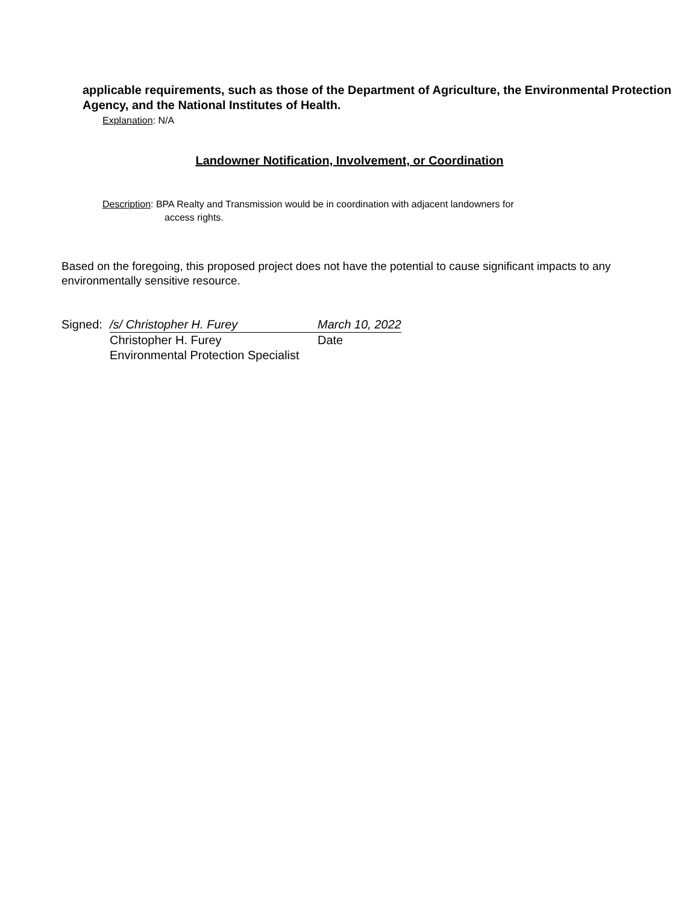applicable requirements, such as those of the Department of Agriculture, the Environmental Protection Agency, and the National Institutes of Health.
Explanation: N/A
Landowner Notification, Involvement, or Coordination
Description: BPA Realty and Transmission would be in coordination with adjacent landowners for
access rights.
Based on the foregoing, this proposed project does not have the potential to cause significant impacts to any environmentally sensitive resource.
Signed: /s/ Christopher H. Furey March 10, 2022
Christopher H. Furey Date
Environmental Protection Specialist